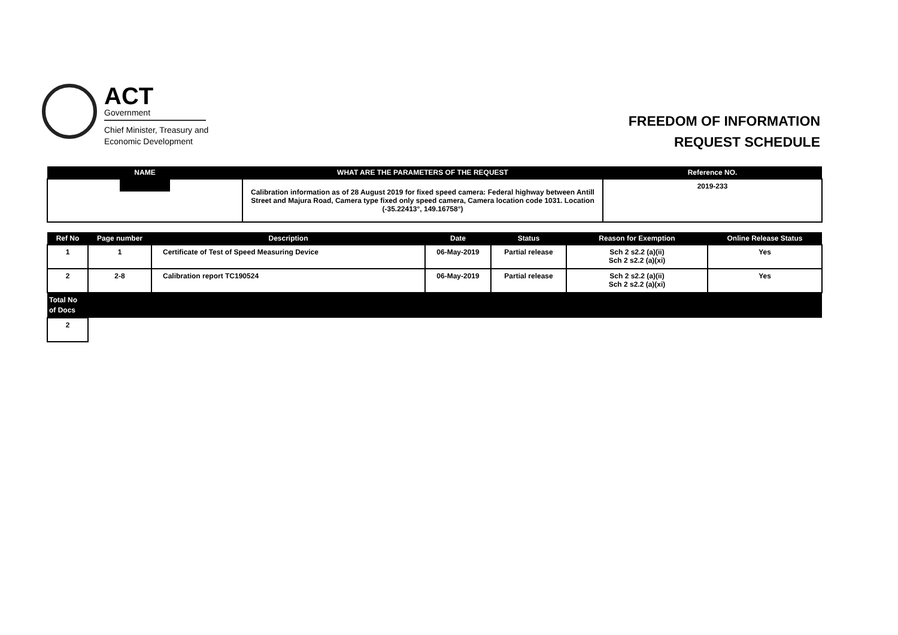ACT
Government
Chief Minister, Treasury and
Economic Development
FREEDOM OF INFORMATION
REQUEST SCHEDULE
| NAME | WHAT ARE THE PARAMETERS OF THE REQUEST | Reference NO. |
| --- | --- | --- |
| | Calibration information as of 28 August 2019 for fixed speed camera: Federal highway between Antill Street and Majura Road, Camera type fixed only speed camera, Camera location code 1031. Location (-35.22413°, 149.16758°) | 2019-233 |
| Ref No | Page number | Description | Date | Status | Reason for Exemption | Online Release Status |
| --- | --- | --- | --- | --- | --- | --- |
| 1 | 1 | Certificate of Test of Speed Measuring Device | 06-May-2019 | Partial release | Sch 2 s2.2 (a)(ii) Sch 2 s2.2 (a)(xi) | Yes |
| 2 | 2-8 | Calibration report TC190524 | 06-May-2019 | Partial release | Sch 2 s2.2 (a)(ii) Sch 2 s2.2 (a)(xi) | Yes |
| Total No of Docs | | | | | | |
| 2 | | | | | | |